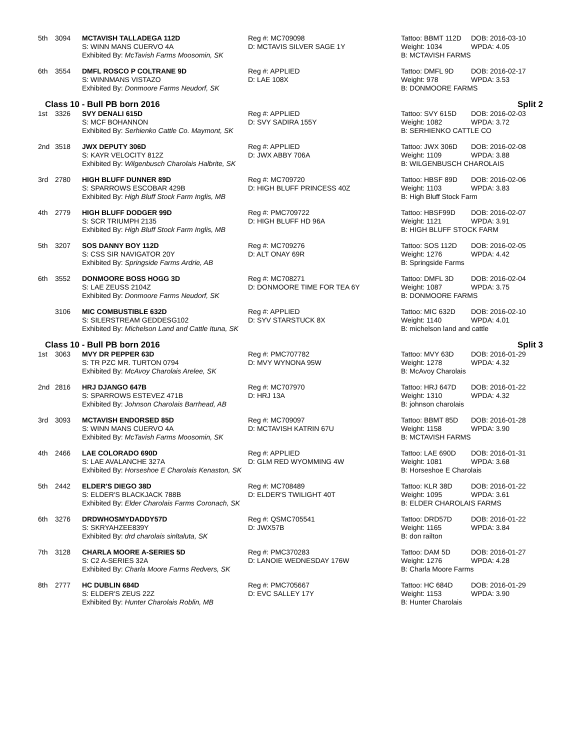| 5th | 3094 | MCTAVISH TALLADEGA 112D | Reg #: MC709098 | Tattoo: BBMT 112D | DOB: 2016-03-10 |
| | | S: WINN MANS CUERVO 4A | D: MCTAVIS SILVER SAGE 1Y | Weight: 1034 | WPDA: 4.05 |
| | | Exhibited By: McTavish Farms Moosomin, SK | | B: MCTAVISH FARMS | |
| 6th | 3554 | DMFL ROSCO P COLTRANE 9D | Reg #: APPLIED | Tattoo: DMFL 9D | DOB: 2016-02-17 |
| | | S: WINNMANS VISTAZO | D: LAE 108X | Weight: 978 | WPDA: 3.53 |
| | | Exhibited By: Donmoore Farms Neudorf, SK | | B: DONMOORE FARMS | |
Class 10 - Bull PB born 2016 Split 2
| 1st | 3326 | SVY DENALI 615D | Reg #: APPLIED | Tattoo: SVY 615D | DOB: 2016-02-03 |
| | | S: MCF BOHANNON | D: SVY SADIRA 155Y | Weight: 1082 | WPDA: 3.72 |
| | | Exhibited By: Serhienko Cattle Co. Maymont, SK | | B: SERHIENKO CATTLE CO | |
| 2nd | 3518 | JWX DEPUTY 306D | Reg #: APPLIED | Tattoo: JWX 306D | DOB: 2016-02-08 |
| | | S: KAYR VELOCITY 812Z | D: JWX ABBY 706A | Weight: 1109 | WPDA: 3.88 |
| | | Exhibited By: Wilgenbusch Charolais Halbrite, SK | | B: WILGENBUSCH CHAROLAIS | |
| 3rd | 2780 | HIGH BLUFF DUNNER 89D | Reg #: MC709720 | Tattoo: HBSF 89D | DOB: 2016-02-06 |
| | | S: SPARROWS ESCOBAR 429B | D: HIGH BLUFF PRINCESS 40Z | Weight: 1103 | WPDA: 3.83 |
| | | Exhibited By: High Bluff Stock Farm Inglis, MB | | B: High Bluff Stock Farm | |
| 4th | 2779 | HIGH BLUFF DODGER 99D | Reg #: PMC709722 | Tattoo: HBSF99D | DOB: 2016-02-07 |
| | | S: SCR TRIUMPH 2135 | D: HIGH BLUFF HD 96A | Weight: 1121 | WPDA: 3.91 |
| | | Exhibited By: High Bluff Stock Farm Inglis, MB | | B: HIGH BLUFF STOCK FARM | |
| 5th | 3207 | SOS DANNY BOY 112D | Reg #: MC709276 | Tattoo: SOS 112D | DOB: 2016-02-05 |
| | | S: CSS SIR NAVIGATOR 20Y | D: ALT ONAY 69R | Weight: 1276 | WPDA: 4.42 |
| | | Exhibited By: Springside Farms Ardrie, AB | | B: Springside Farms | |
| 6th | 3552 | DONMOORE BOSS HOGG 3D | Reg #: MC708271 | Tattoo: DMFL 3D | DOB: 2016-02-04 |
| | | S: LAE ZEUSS 2104Z | D: DONMOORE TIME FOR TEA 6Y | Weight: 1087 | WPDA: 3.75 |
| | | Exhibited By: Donmoore Farms Neudorf, SK | | B: DONMOORE FARMS | |
| | 3106 | MIC COMBUSTIBLE 632D | Reg #: APPLIED | Tattoo: MIC 632D | DOB: 2016-02-10 |
| | | S: SILERSTREAM GEDDESG102 | D: SYV STARSTUCK 8X | Weight: 1140 | WPDA: 4.01 |
| | | Exhibited By: Michelson Land and Cattle Ituna, SK | | B: michelson land and cattle | |
Class 10 - Bull PB born 2016 Split 3
| 1st | 3063 | MVY DR PEPPER 63D | Reg #: PMC707782 | Tattoo: MVY 63D | DOB: 2016-01-29 |
| | | S: TR PZC MR. TURTON 0794 | D: MVY WYNONA 95W | Weight: 1278 | WPDA: 4.32 |
| | | Exhibited By: McAvoy Charolais Arelee, SK | | B: McAvoy Charolais | |
| 2nd | 2816 | HRJ DJANGO 647B | Reg #: MC707970 | Tattoo: HRJ 647D | DOB: 2016-01-22 |
| | | S: SPARROWS ESTEVEZ 471B | D: HRJ 13A | Weight: 1310 | WPDA: 4.32 |
| | | Exhibited By: Johnson Charolais Barrhead, AB | | B: johnson charolais | |
| 3rd | 3093 | MCTAVISH ENDORSED 85D | Reg #: MC709097 | Tattoo: BBMT 85D | DOB: 2016-01-28 |
| | | S: WINN MANS CUERVO 4A | D: MCTAVISH KATRIN 67U | Weight: 1158 | WPDA: 3.90 |
| | | Exhibited By: McTavish Farms Moosomin, SK | | B: MCTAVISH FARMS | |
| 4th | 2466 | LAE COLORADO 690D | Reg #: APPLIED | Tattoo: LAE 690D | DOB: 2016-01-31 |
| | | S: LAE AVALANCHE 327A | D: GLM RED WYOMMING 4W | Weight: 1081 | WPDA: 3.68 |
| | | Exhibited By: Horseshoe E Charolais Kenaston, SK | | B: Horseshoe E Charolais | |
| 5th | 2442 | ELDER'S DIEGO 38D | Reg #: MC708489 | Tattoo: KLR 38D | DOB: 2016-01-22 |
| | | S: ELDER'S BLACKJACK 788B | D: ELDER'S TWILIGHT 40T | Weight: 1095 | WPDA: 3.61 |
| | | Exhibited By: Elder Charolais Farms Coronach, SK | | B: ELDER CHAROLAIS FARMS | |
| 6th | 3276 | DRDWHOSMYDADDY57D | Reg #: QSMC705541 | Tattoo: DRD57D | DOB: 2016-01-22 |
| | | S: SKRYAHZEE839Y | D: JWX57B | Weight: 1165 | WPDA: 3.84 |
| | | Exhibited By: drd charolais sinltaluta, SK | | B: don railton | |
| 7th | 3128 | CHARLA MOORE A-SERIES 5D | Reg #: PMC370283 | Tattoo: DAM 5D | DOB: 2016-01-27 |
| | | S: C2 A-SERIES 32A | D: LANOIE WEDNESDAY 176W | Weight: 1276 | WPDA: 4.28 |
| | | Exhibited By: Charla Moore Farms Redvers, SK | | B: Charla Moore Farms | |
| 8th | 2777 | HC DUBLIN 684D | Reg #: PMC705667 | Tattoo: HC 684D | DOB: 2016-01-29 |
| | | S: ELDER'S ZEUS 22Z | D: EVC SALLEY 17Y | Weight: 1153 | WPDA: 3.90 |
| | | Exhibited By: Hunter Charolais Roblin, MB | | B: Hunter Charolais | |